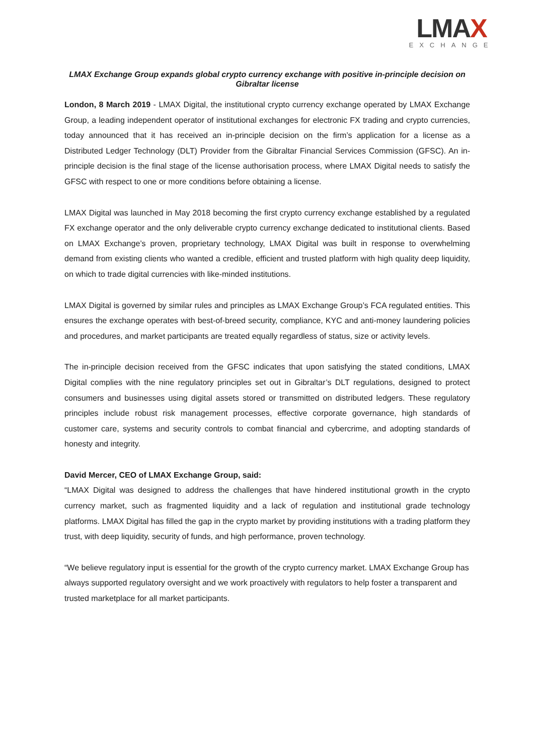LMAX
EXCHANGE
LMAX Exchange Group expands global crypto currency exchange with positive in-principle decision on Gibraltar license
London, 8 March 2019 - LMAX Digital, the institutional crypto currency exchange operated by LMAX Exchange Group, a leading independent operator of institutional exchanges for electronic FX trading and crypto currencies, today announced that it has received an in-principle decision on the firm’s application for a license as a Distributed Ledger Technology (DLT) Provider from the Gibraltar Financial Services Commission (GFSC). An in-principle decision is the final stage of the license authorisation process, where LMAX Digital needs to satisfy the GFSC with respect to one or more conditions before obtaining a license.
LMAX Digital was launched in May 2018 becoming the first crypto currency exchange established by a regulated FX exchange operator and the only deliverable crypto currency exchange dedicated to institutional clients. Based on LMAX Exchange’s proven, proprietary technology, LMAX Digital was built in response to overwhelming demand from existing clients who wanted a credible, efficient and trusted platform with high quality deep liquidity, on which to trade digital currencies with like-minded institutions.
LMAX Digital is governed by similar rules and principles as LMAX Exchange Group’s FCA regulated entities. This ensures the exchange operates with best-of-breed security, compliance, KYC and anti-money laundering policies and procedures, and market participants are treated equally regardless of status, size or activity levels.
The in-principle decision received from the GFSC indicates that upon satisfying the stated conditions, LMAX Digital complies with the nine regulatory principles set out in Gibraltar’s DLT regulations, designed to protect consumers and businesses using digital assets stored or transmitted on distributed ledgers. These regulatory principles include robust risk management processes, effective corporate governance, high standards of customer care, systems and security controls to combat financial and cybercrime, and adopting standards of honesty and integrity.
David Mercer, CEO of LMAX Exchange Group, said:
“LMAX Digital was designed to address the challenges that have hindered institutional growth in the crypto currency market, such as fragmented liquidity and a lack of regulation and institutional grade technology platforms. LMAX Digital has filled the gap in the crypto market by providing institutions with a trading platform they trust, with deep liquidity, security of funds, and high performance, proven technology.
“We believe regulatory input is essential for the growth of the crypto currency market. LMAX Exchange Group has always supported regulatory oversight and we work proactively with regulators to help foster a transparent and trusted marketplace for all market participants.